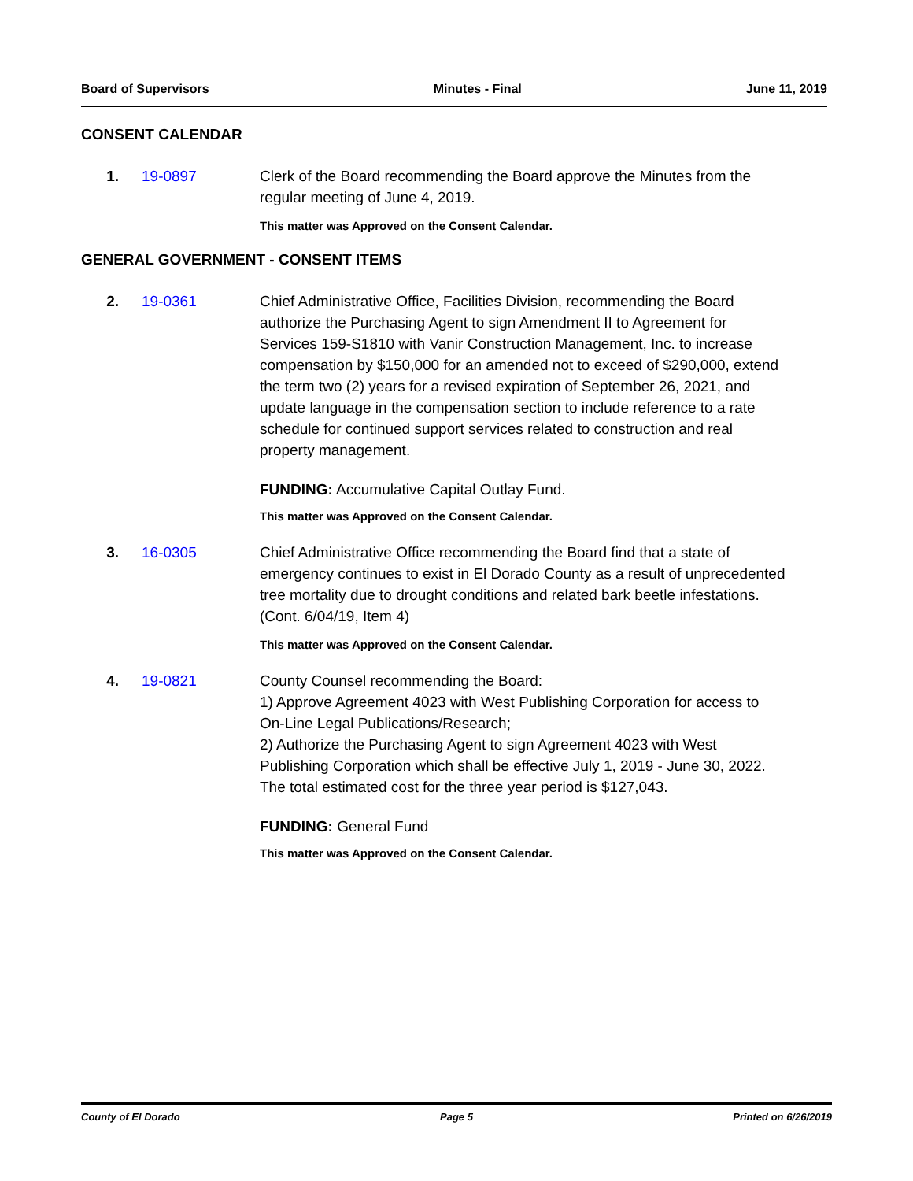Board of Supervisors Minutes - Final June 11, 2019
CONSENT CALENDAR
1. 19-0897 Clerk of the Board recommending the Board approve the Minutes from the regular meeting of June 4, 2019.
This matter was Approved on the Consent Calendar.
GENERAL GOVERNMENT - CONSENT ITEMS
2. 19-0361 Chief Administrative Office, Facilities Division, recommending the Board authorize the Purchasing Agent to sign Amendment II to Agreement for Services 159-S1810 with Vanir Construction Management, Inc. to increase compensation by $150,000 for an amended not to exceed of $290,000, extend the term two (2) years for a revised expiration of September 26, 2021, and update language in the compensation section to include reference to a rate schedule for continued support services related to construction and real property management.
FUNDING: Accumulative Capital Outlay Fund.
This matter was Approved on the Consent Calendar.
3. 16-0305 Chief Administrative Office recommending the Board find that a state of emergency continues to exist in El Dorado County as a result of unprecedented tree mortality due to drought conditions and related bark beetle infestations. (Cont. 6/04/19, Item 4)
This matter was Approved on the Consent Calendar.
4. 19-0821 County Counsel recommending the Board:
1) Approve Agreement 4023 with West Publishing Corporation for access to On-Line Legal Publications/Research;
2) Authorize the Purchasing Agent to sign Agreement 4023 with West Publishing Corporation which shall be effective July 1, 2019 - June 30, 2022. The total estimated cost for the three year period is $127,043.
FUNDING: General Fund
This matter was Approved on the Consent Calendar.
County of El Dorado Page 5 Printed on 6/26/2019